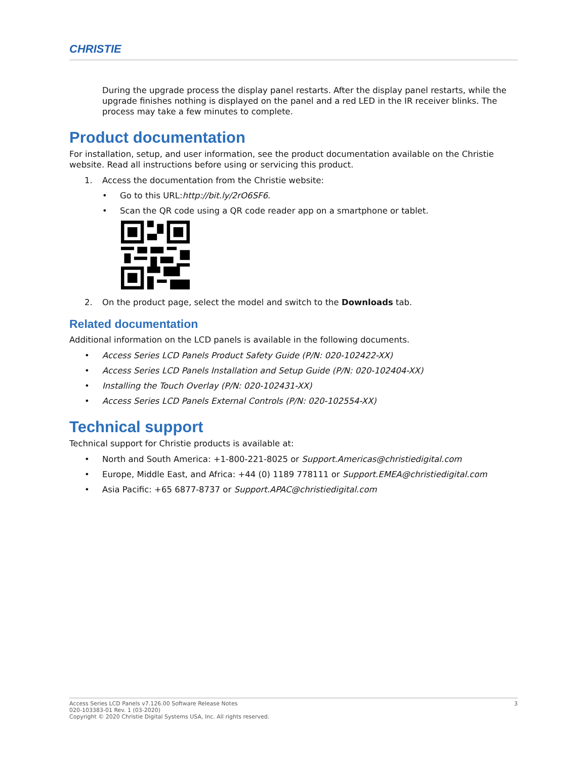CHRISTIE
During the upgrade process the display panel restarts. After the display panel restarts, while the upgrade finishes nothing is displayed on the panel and a red LED in the IR receiver blinks. The process may take a few minutes to complete.
Product documentation
For installation, setup, and user information, see the product documentation available on the Christie website. Read all instructions before using or servicing this product.
1. Access the documentation from the Christie website:
• Go to this URL:http://bit.ly/2rO6SF6.
• Scan the QR code using a QR code reader app on a smartphone or tablet.
2. On the product page, select the model and switch to the Downloads tab.
Related documentation
Additional information on the LCD panels is available in the following documents.
• Access Series LCD Panels Product Safety Guide (P/N: 020-102422-XX)
• Access Series LCD Panels Installation and Setup Guide (P/N: 020-102404-XX)
• Installing the Touch Overlay (P/N: 020-102431-XX)
• Access Series LCD Panels External Controls (P/N: 020-102554-XX)
Technical support
Technical support for Christie products is available at:
• North and South America: +1-800-221-8025 or Support.Americas@christiedigital.com
• Europe, Middle East, and Africa: +44 (0) 1189 778111 or Support.EMEA@christiedigital.com
• Asia Pacific: +65 6877-8737 or Support.APAC@christiedigital.com
Access Series LCD Panels v7.126.00 Software Release Notes
020-103383-01 Rev. 1 (03-2020)
Copyright © 2020 Christie Digital Systems USA, Inc. All rights reserved.
3